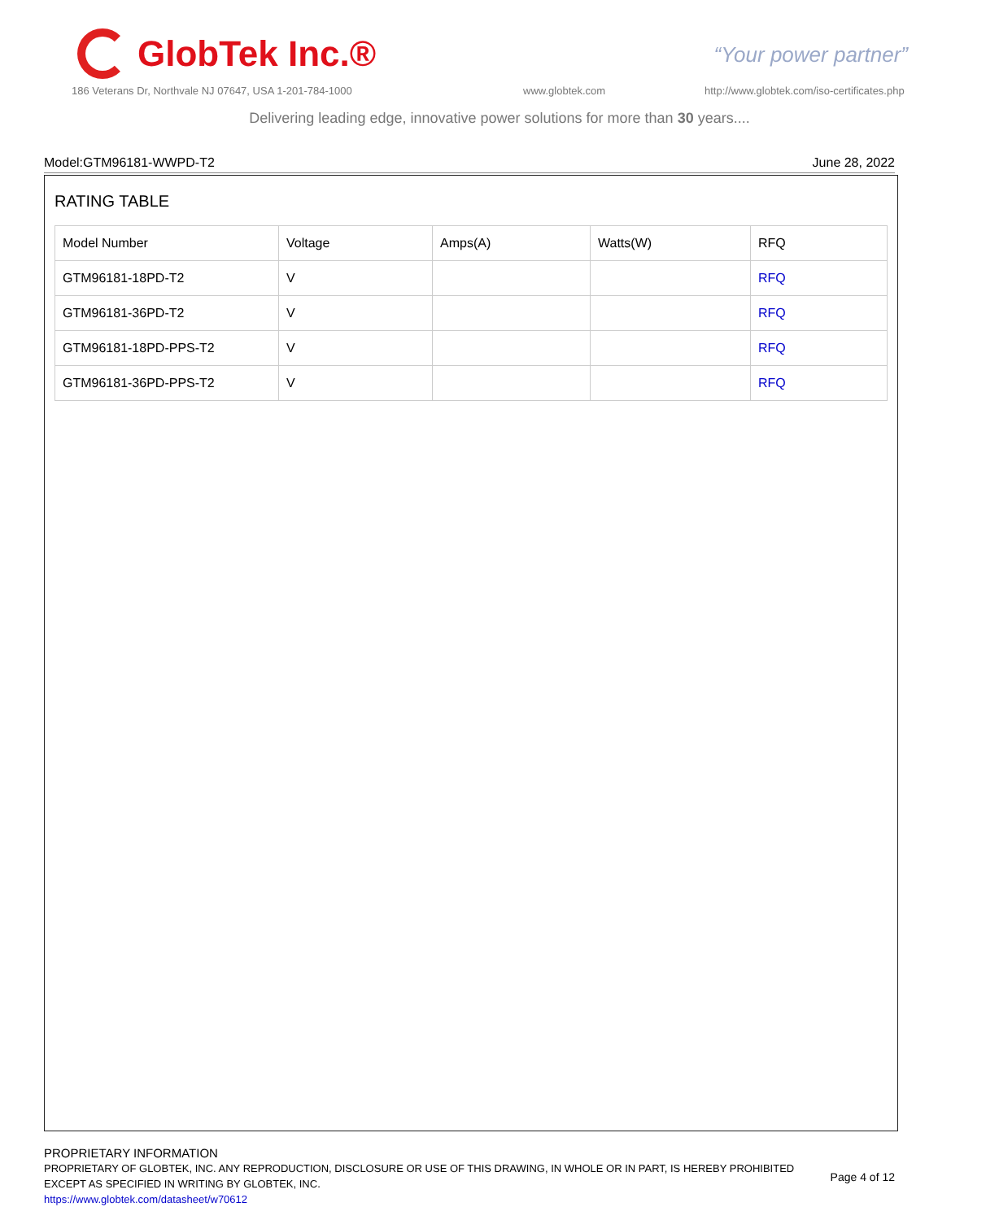GlobTek Inc.®
“Your power partner”
186 Veterans Dr, Northvale NJ 07647, USA 1-201-784-1000
www.globtek.com
http://www.globtek.com/iso-certificates.php
Delivering leading edge, innovative power solutions for more than 30 years....
Model:GTM96181-WWPD-T2 June 28, 2022
RATING TABLE
| Model Number | Voltage | Amps(A) | Watts(W) | RFQ |
| --- | --- | --- | --- | --- |
| GTM96181-18PD-T2 | V | | | RFQ |
| GTM96181-36PD-T2 | V | | | RFQ |
| GTM96181-18PD-PPS-T2 | V | | | RFQ |
| GTM96181-36PD-PPS-T2 | V | | | RFQ |
PROPRIETARY INFORMATION
PROPRIETARY OF GLOBTEK, INC. ANY REPRODUCTION, DISCLOSURE OR USE OF THIS DRAWING, IN WHOLE OR IN PART, IS HEREBY PROHIBITED EXCEPT AS SPECIFIED IN WRITING BY GLOBTEK, INC.
https://www.globtek.com/datasheet/w70612
Page 4 of 12